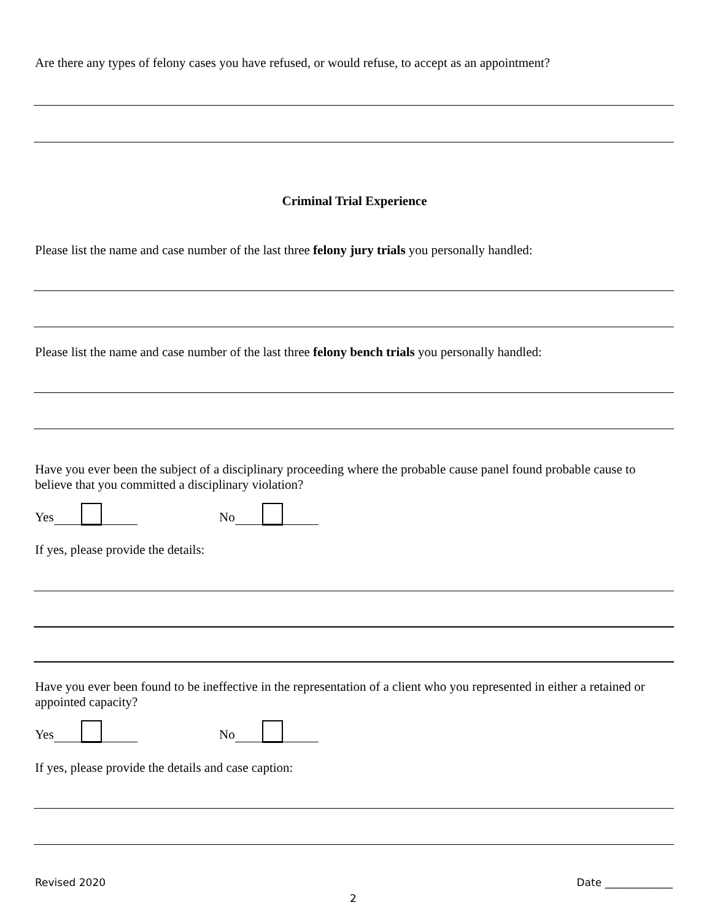Are there any types of felony cases you have refused, or would refuse, to accept as an appointment?
Criminal Trial Experience
Please list the name and case number of the last three felony jury trials you personally handled:
Please list the name and case number of the last three felony bench trials you personally handled:
Have you ever been the subject of a disciplinary proceeding where the probable cause panel found probable cause to believe that you committed a disciplinary violation?
Yes No
If yes, please provide the details:
Have you ever been found to be ineffective in the representation of a client who you represented in either a retained or appointed capacity?
Yes No
If yes, please provide the details and case caption:
Revised 2020 Date _____________
2